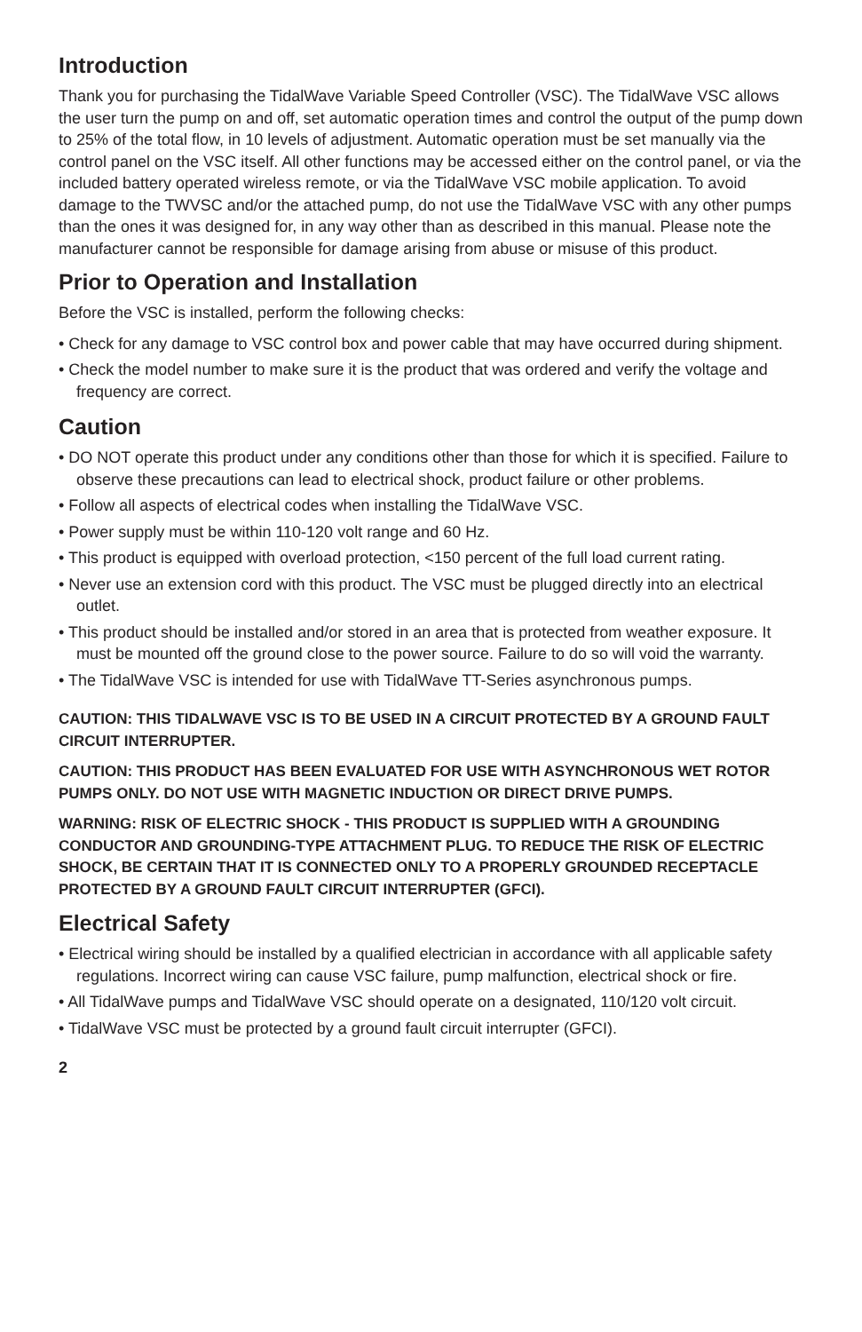Introduction
Thank you for purchasing the TidalWave Variable Speed Controller (VSC). The TidalWave VSC allows the user turn the pump on and off, set automatic operation times and control the output of the pump down to 25% of the total flow, in 10 levels of adjustment. Automatic operation must be set manually via the control panel on the VSC itself. All other functions may be accessed either on the control panel, or via the included battery operated wireless remote, or via the TidalWave VSC mobile application. To avoid damage to the TWVSC and/or the attached pump, do not use the TidalWave VSC with any other pumps than the ones it was designed for, in any way other than as described in this manual. Please note the manufacturer cannot be responsible for damage arising from abuse or misuse of this product.
Prior to Operation and Installation
Before the VSC is installed, perform the following checks:
• Check for any damage to VSC control box and power cable that may have occurred during shipment.
• Check the model number to make sure it is the product that was ordered and verify the voltage and frequency are correct.
Caution
• DO NOT operate this product under any conditions other than those for which it is specified. Failure to observe these precautions can lead to electrical shock, product failure or other problems.
• Follow all aspects of electrical codes when installing the TidalWave VSC.
• Power supply must be within 110-120 volt range and 60 Hz.
• This product is equipped with overload protection, <150 percent of the full load current rating.
• Never use an extension cord with this product. The VSC must be plugged directly into an electrical outlet.
• This product should be installed and/or stored in an area that is protected from weather exposure. It must be mounted off the ground close to the power source. Failure to do so will void the warranty.
• The TidalWave VSC is intended for use with TidalWave TT-Series asynchronous pumps.
CAUTION: THIS TIDALWAVE VSC IS TO BE USED IN A CIRCUIT PROTECTED BY A GROUND FAULT CIRCUIT INTERRUPTER.
CAUTION: THIS PRODUCT HAS BEEN EVALUATED FOR USE WITH ASYNCHRONOUS WET ROTOR PUMPS ONLY. DO NOT USE WITH MAGNETIC INDUCTION OR DIRECT DRIVE PUMPS.
WARNING: RISK OF ELECTRIC SHOCK - THIS PRODUCT IS SUPPLIED WITH A GROUNDING CONDUCTOR AND GROUNDING-TYPE ATTACHMENT PLUG. TO REDUCE THE RISK OF ELECTRIC SHOCK, BE CERTAIN THAT IT IS CONNECTED ONLY TO A PROPERLY GROUNDED RECEPTACLE PROTECTED BY A GROUND FAULT CIRCUIT INTERRUPTER (GFCI).
Electrical Safety
• Electrical wiring should be installed by a qualified electrician in accordance with all applicable safety regulations. Incorrect wiring can cause VSC failure, pump malfunction, electrical shock or fire.
• All TidalWave pumps and TidalWave VSC should operate on a designated, 110/120 volt circuit.
• TidalWave VSC must be protected by a ground fault circuit interrupter (GFCI).
2